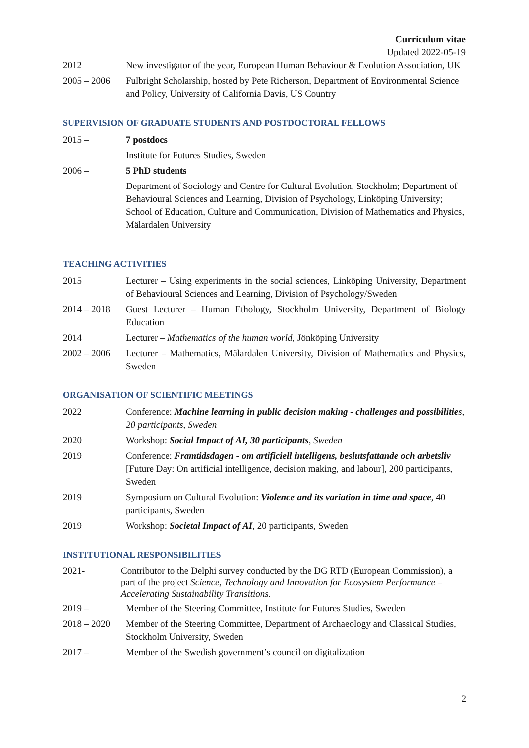Curriculum vitae
Updated 2022-05-19
2012 New investigator of the year, European Human Behaviour & Evolution Association, UK
2005 – 2006 Fulbright Scholarship, hosted by Pete Richerson, Department of Environmental Science and Policy, University of California Davis, US Country
SUPERVISION OF GRADUATE STUDENTS AND POSTDOCTORAL FELLOWS
2015 – 7 postdocs
Institute for Futures Studies, Sweden
2006 – 5 PhD students
Department of Sociology and Centre for Cultural Evolution, Stockholm; Department of Behavioural Sciences and Learning, Division of Psychology, Linköping University; School of Education, Culture and Communication, Division of Mathematics and Physics, Mälardalen University
TEACHING ACTIVITIES
2015 Lecturer – Using experiments in the social sciences, Linköping University, Department of Behavioural Sciences and Learning, Division of Psychology/Sweden
2014 – 2018 Guest Lecturer – Human Ethology, Stockholm University, Department of Biology Education
2014 Lecturer – Mathematics of the human world, Jönköping University
2002 – 2006 Lecturer – Mathematics, Mälardalen University, Division of Mathematics and Physics, Sweden
ORGANISATION OF SCIENTIFIC MEETINGS
2022 Conference: Machine learning in public decision making - challenges and possibilitie s, 20 participants, Sweden
2020 Workshop: Social Impact of AI, 30 participants, Sweden
2019 Conference: Framtidsdagen - om artificiell intelligens, beslutsfattande och arbetsliv [Future Day: On artificial intelligence, decision making, and labour], 200 participants, Sweden
2019 Symposium on Cultural Evolution: Violence and its variation in time and space, 40 participants, Sweden
2019 Workshop: Societal Impact of AI, 20 participants, Sweden
INSTITUTIONAL RESPONSIBILITIES
2021- Contributor to the Delphi survey conducted by the DG RTD (European Commission), a part of the project Science, Technology and Innovation for Ecosystem Performance – Accelerating Sustainability Transitions.
2019 – Member of the Steering Committee, Institute for Futures Studies, Sweden
2018 – 2020 Member of the Steering Committee, Department of Archaeology and Classical Studies, Stockholm University, Sweden
2017 – Member of the Swedish government’s council on digitalization
2